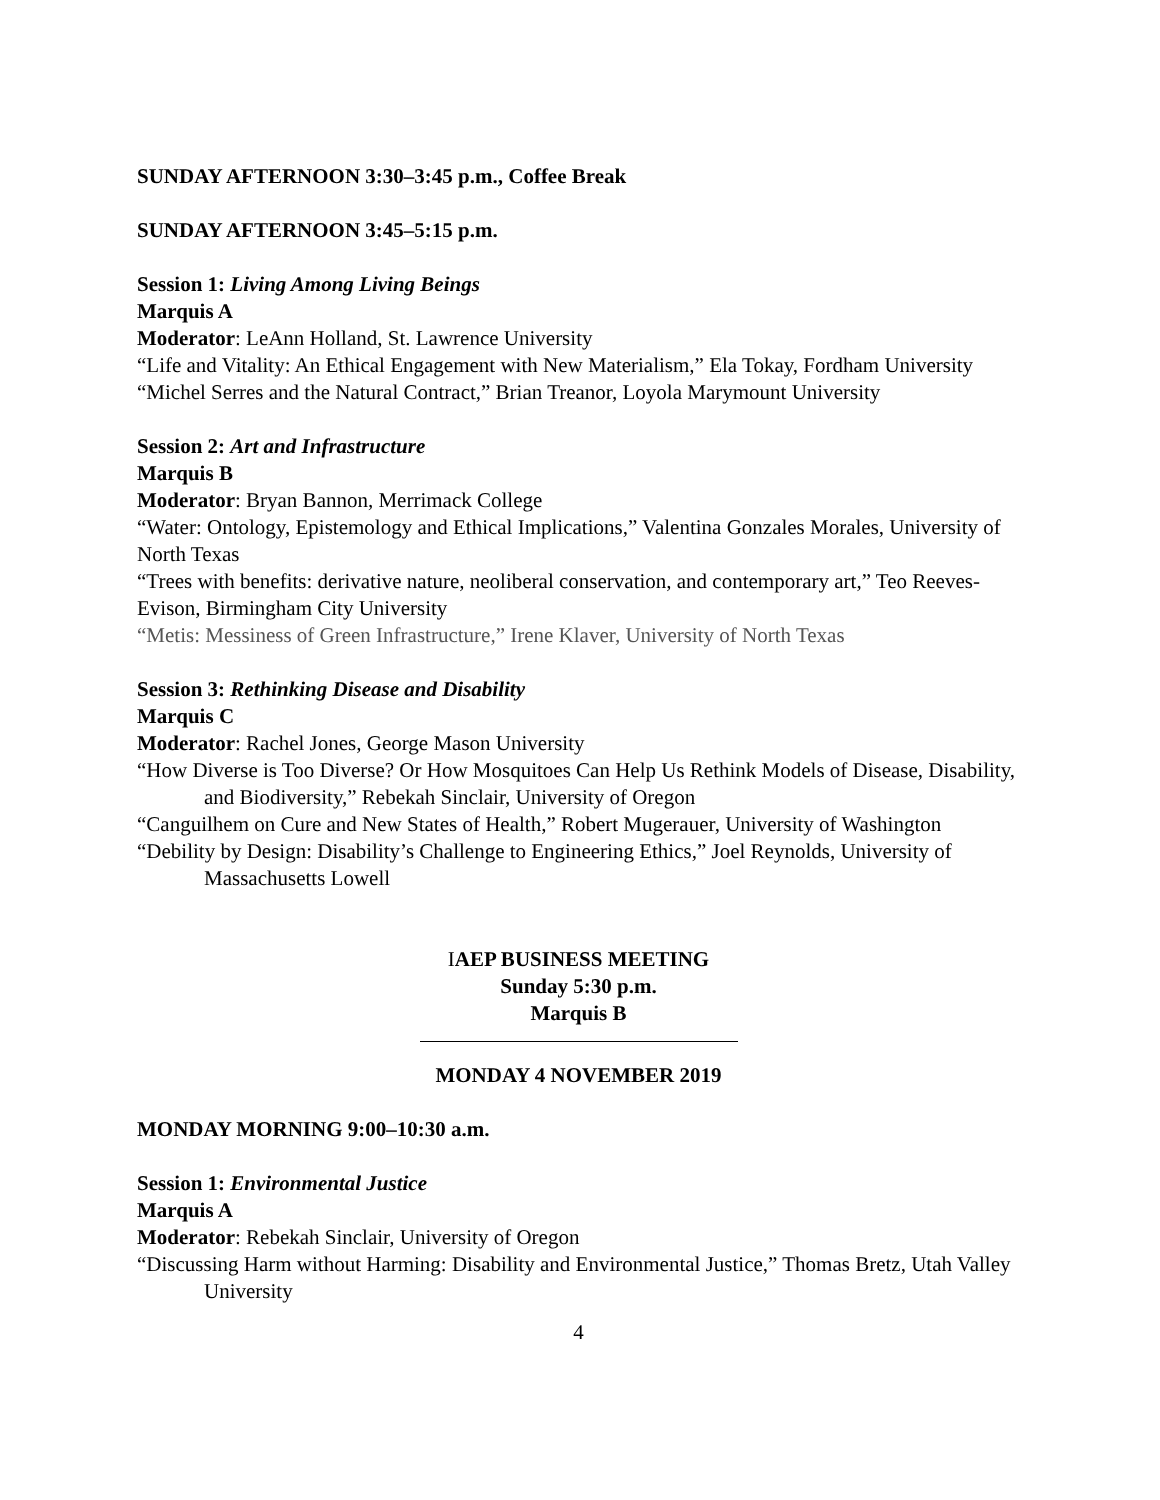SUNDAY AFTERNOON 3:30–3:45 p.m., Coffee Break
SUNDAY AFTERNOON 3:45–5:15 p.m.
Session 1: Living Among Living Beings
Marquis A
Moderator: LeAnn Holland, St. Lawrence University
“Life and Vitality: An Ethical Engagement with New Materialism,” Ela Tokay, Fordham University
“Michel Serres and the Natural Contract,” Brian Treanor, Loyola Marymount University
Session 2: Art and Infrastructure
Marquis B
Moderator: Bryan Bannon, Merrimack College
“Water: Ontology, Epistemology and Ethical Implications,” Valentina Gonzales Morales, University of North Texas
“Trees with benefits: derivative nature, neoliberal conservation, and contemporary art,” Teo Reeves-Evison, Birmingham City University
“Metis: Messiness of Green Infrastructure,” Irene Klaver, University of North Texas
Session 3: Rethinking Disease and Disability
Marquis C
Moderator: Rachel Jones, George Mason University
“How Diverse is Too Diverse? Or How Mosquitoes Can Help Us Rethink Models of Disease, Disability, and Biodiversity,” Rebekah Sinclair, University of Oregon
“Canguilhem on Cure and New States of Health,” Robert Mugerauer, University of Washington
“Debility by Design: Disability’s Challenge to Engineering Ethics,” Joel Reynolds, University of Massachusetts Lowell
IAEP BUSINESS MEETING
Sunday 5:30 p.m.
Marquis B
MONDAY 4 NOVEMBER 2019
MONDAY MORNING 9:00–10:30 a.m.
Session 1: Environmental Justice
Marquis A
Moderator: Rebekah Sinclair, University of Oregon
“Discussing Harm without Harming: Disability and Environmental Justice,” Thomas Bretz, Utah Valley University
4